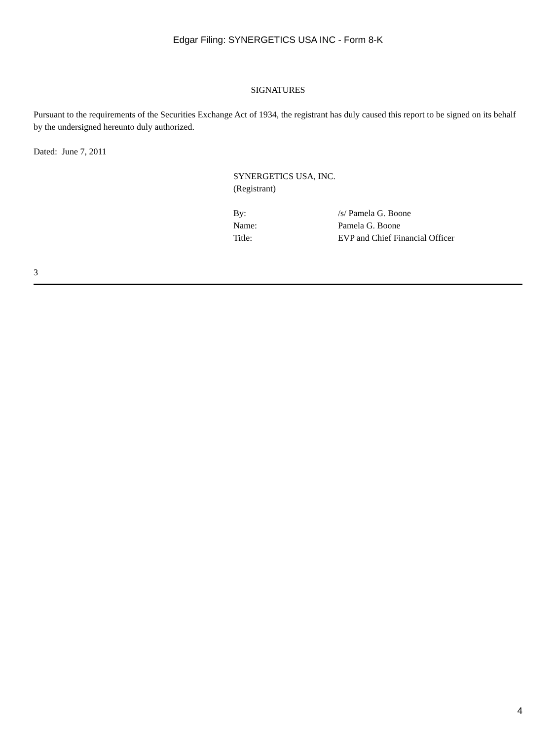Edgar Filing: SYNERGETICS USA INC - Form 8-K
SIGNATURES
Pursuant to the requirements of the Securities Exchange Act of 1934, the registrant has duly caused this report to be signed on its behalf by the undersigned hereunto duly authorized.
Dated: June 7, 2011
SYNERGETICS USA, INC.
(Registrant)
By: /s/ Pamela G. Boone
Name: Pamela G. Boone
Title: EVP and Chief Financial Officer
3
4